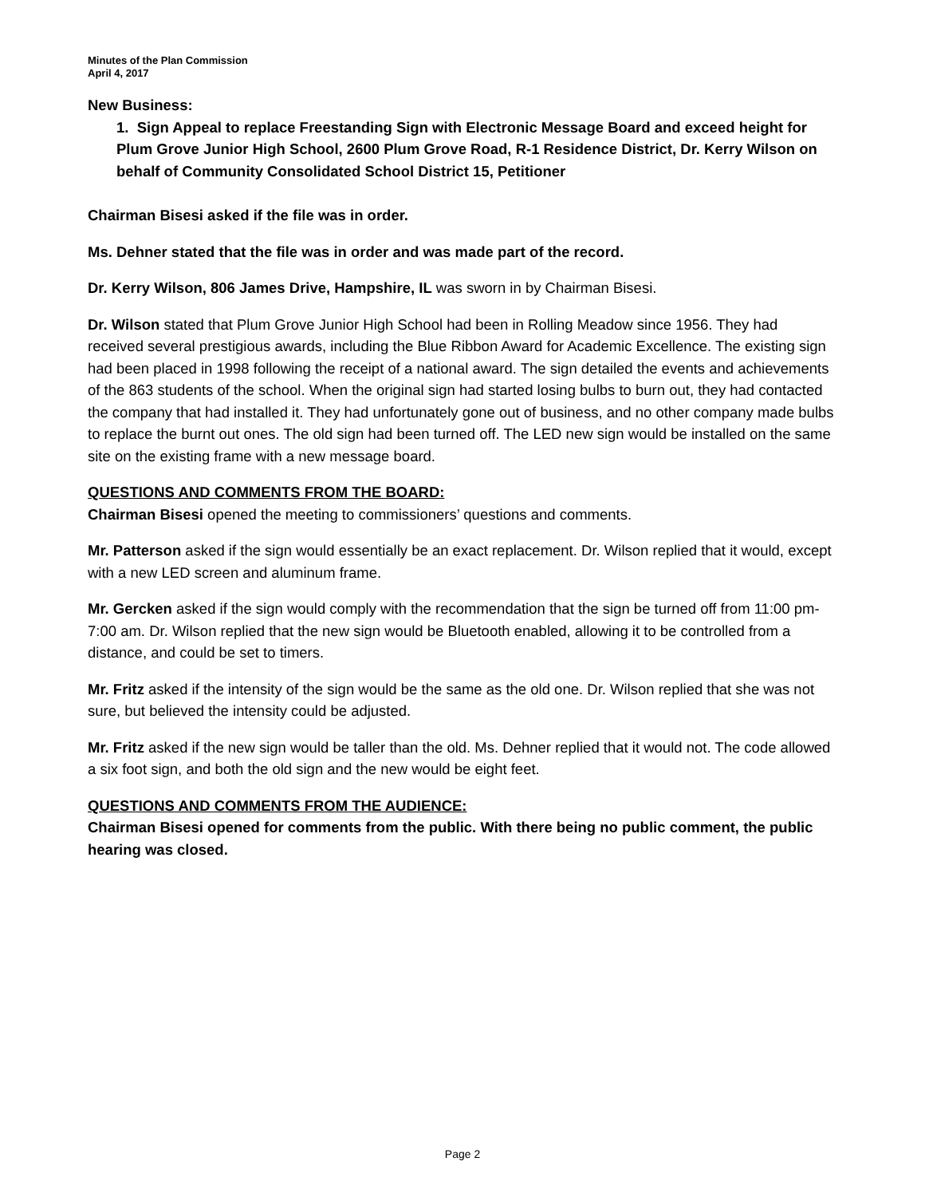Minutes of the Plan Commission
April 4, 2017
New Business:
1. Sign Appeal to replace Freestanding Sign with Electronic Message Board and exceed height for Plum Grove Junior High School, 2600 Plum Grove Road, R-1 Residence District, Dr. Kerry Wilson on behalf of Community Consolidated School District 15, Petitioner
Chairman Bisesi asked if the file was in order.
Ms. Dehner stated that the file was in order and was made part of the record.
Dr. Kerry Wilson, 806 James Drive, Hampshire, IL was sworn in by Chairman Bisesi.
Dr. Wilson stated that Plum Grove Junior High School had been in Rolling Meadow since 1956. They had received several prestigious awards, including the Blue Ribbon Award for Academic Excellence. The existing sign had been placed in 1998 following the receipt of a national award. The sign detailed the events and achievements of the 863 students of the school. When the original sign had started losing bulbs to burn out, they had contacted the company that had installed it. They had unfortunately gone out of business, and no other company made bulbs to replace the burnt out ones. The old sign had been turned off. The LED new sign would be installed on the same site on the existing frame with a new message board.
QUESTIONS AND COMMENTS FROM THE BOARD:
Chairman Bisesi opened the meeting to commissioners’ questions and comments.
Mr. Patterson asked if the sign would essentially be an exact replacement. Dr. Wilson replied that it would, except with a new LED screen and aluminum frame.
Mr. Gercken asked if the sign would comply with the recommendation that the sign be turned off from 11:00 pm-7:00 am. Dr. Wilson replied that the new sign would be Bluetooth enabled, allowing it to be controlled from a distance, and could be set to timers.
Mr. Fritz asked if the intensity of the sign would be the same as the old one. Dr. Wilson replied that she was not sure, but believed the intensity could be adjusted.
Mr. Fritz asked if the new sign would be taller than the old. Ms. Dehner replied that it would not. The code allowed a six foot sign, and both the old sign and the new would be eight feet.
QUESTIONS AND COMMENTS FROM THE AUDIENCE:
Chairman Bisesi opened for comments from the public. With there being no public comment, the public hearing was closed.
Page 2